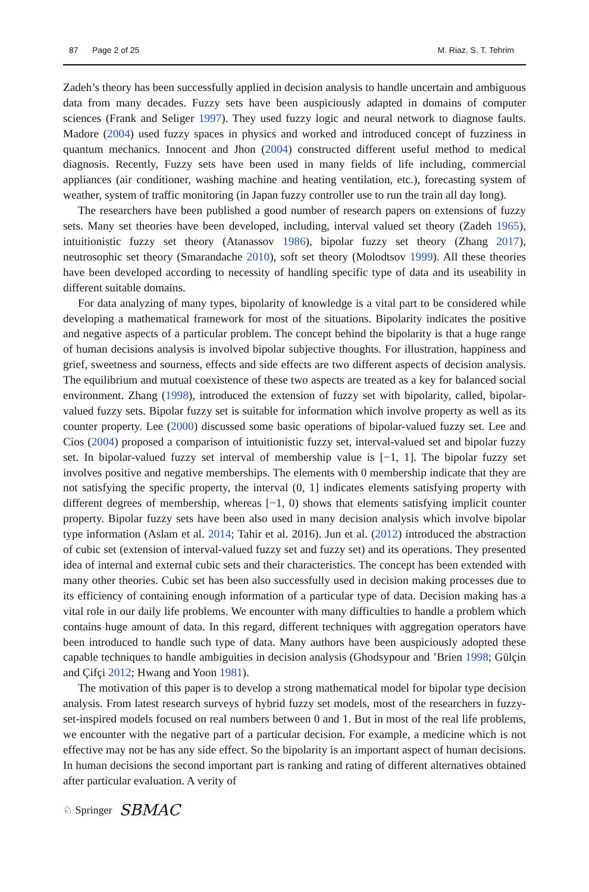87 Page 2 of 25 M. Riaz, S. T. Tehrim
Zadeh’s theory has been successfully applied in decision analysis to handle uncertain and ambiguous data from many decades. Fuzzy sets have been auspiciously adapted in domains of computer sciences (Frank and Seliger 1997). They used fuzzy logic and neural network to diagnose faults. Madore (2004) used fuzzy spaces in physics and worked and introduced concept of fuzziness in quantum mechanics. Innocent and Jhon (2004) constructed different useful method to medical diagnosis. Recently, Fuzzy sets have been used in many fields of life including, commercial appliances (air conditioner, washing machine and heating ventilation, etc.), forecasting system of weather, system of traffic monitoring (in Japan fuzzy controller use to run the train all day long).
The researchers have been published a good number of research papers on extensions of fuzzy sets. Many set theories have been developed, including, interval valued set theory (Zadeh 1965), intuitionistic fuzzy set theory (Atanassov 1986), bipolar fuzzy set theory (Zhang 2017), neutrosophic set theory (Smarandache 2010), soft set theory (Molodtsov 1999). All these theories have been developed according to necessity of handling specific type of data and its useability in different suitable domains.
For data analyzing of many types, bipolarity of knowledge is a vital part to be considered while developing a mathematical framework for most of the situations. Bipolarity indicates the positive and negative aspects of a particular problem. The concept behind the bipolarity is that a huge range of human decisions analysis is involved bipolar subjective thoughts. For illustration, happiness and grief, sweetness and sourness, effects and side effects are two different aspects of decision analysis. The equilibrium and mutual coexistence of these two aspects are treated as a key for balanced social environment. Zhang (1998), introduced the extension of fuzzy set with bipolarity, called, bipolar-valued fuzzy sets. Bipolar fuzzy set is suitable for information which involve property as well as its counter property. Lee (2000) discussed some basic operations of bipolar-valued fuzzy set. Lee and Cios (2004) proposed a comparison of intuitionistic fuzzy set, interval-valued set and bipolar fuzzy set. In bipolar-valued fuzzy set interval of membership value is [−1, 1]. The bipolar fuzzy set involves positive and negative memberships. The elements with 0 membership indicate that they are not satisfying the specific property, the interval (0, 1] indicates elements satisfying property with different degrees of membership, whereas [−1, 0) shows that elements satisfying implicit counter property. Bipolar fuzzy sets have been also used in many decision analysis which involve bipolar type information (Aslam et al. 2014; Tahir et al. 2016). Jun et al. (2012) introduced the abstraction of cubic set (extension of interval-valued fuzzy set and fuzzy set) and its operations. They presented idea of internal and external cubic sets and their characteristics. The concept has been extended with many other theories. Cubic set has been also successfully used in decision making processes due to its efficiency of containing enough information of a particular type of data. Decision making has a vital role in our daily life problems. We encounter with many difficulties to handle a problem which contains huge amount of data. In this regard, different techniques with aggregation operators have been introduced to handle such type of data. Many authors have been auspiciously adopted these capable techniques to handle ambiguities in decision analysis (Ghodsypour and ’Brien 1998; Gülçin and Çifçi 2012; Hwang and Yoon 1981).
The motivation of this paper is to develop a strong mathematical model for bipolar type decision analysis. From latest research surveys of hybrid fuzzy set models, most of the researchers in fuzzy-set-inspired models focused on real numbers between 0 and 1. But in most of the real life problems, we encounter with the negative part of a particular decision. For example, a medicine which is not effective may not be has any side effect. So the bipolarity is an important aspect of human decisions. In human decisions the second important part is ranking and rating of different alternatives obtained after particular evaluation. A verity of
♘ Springer SBMAC